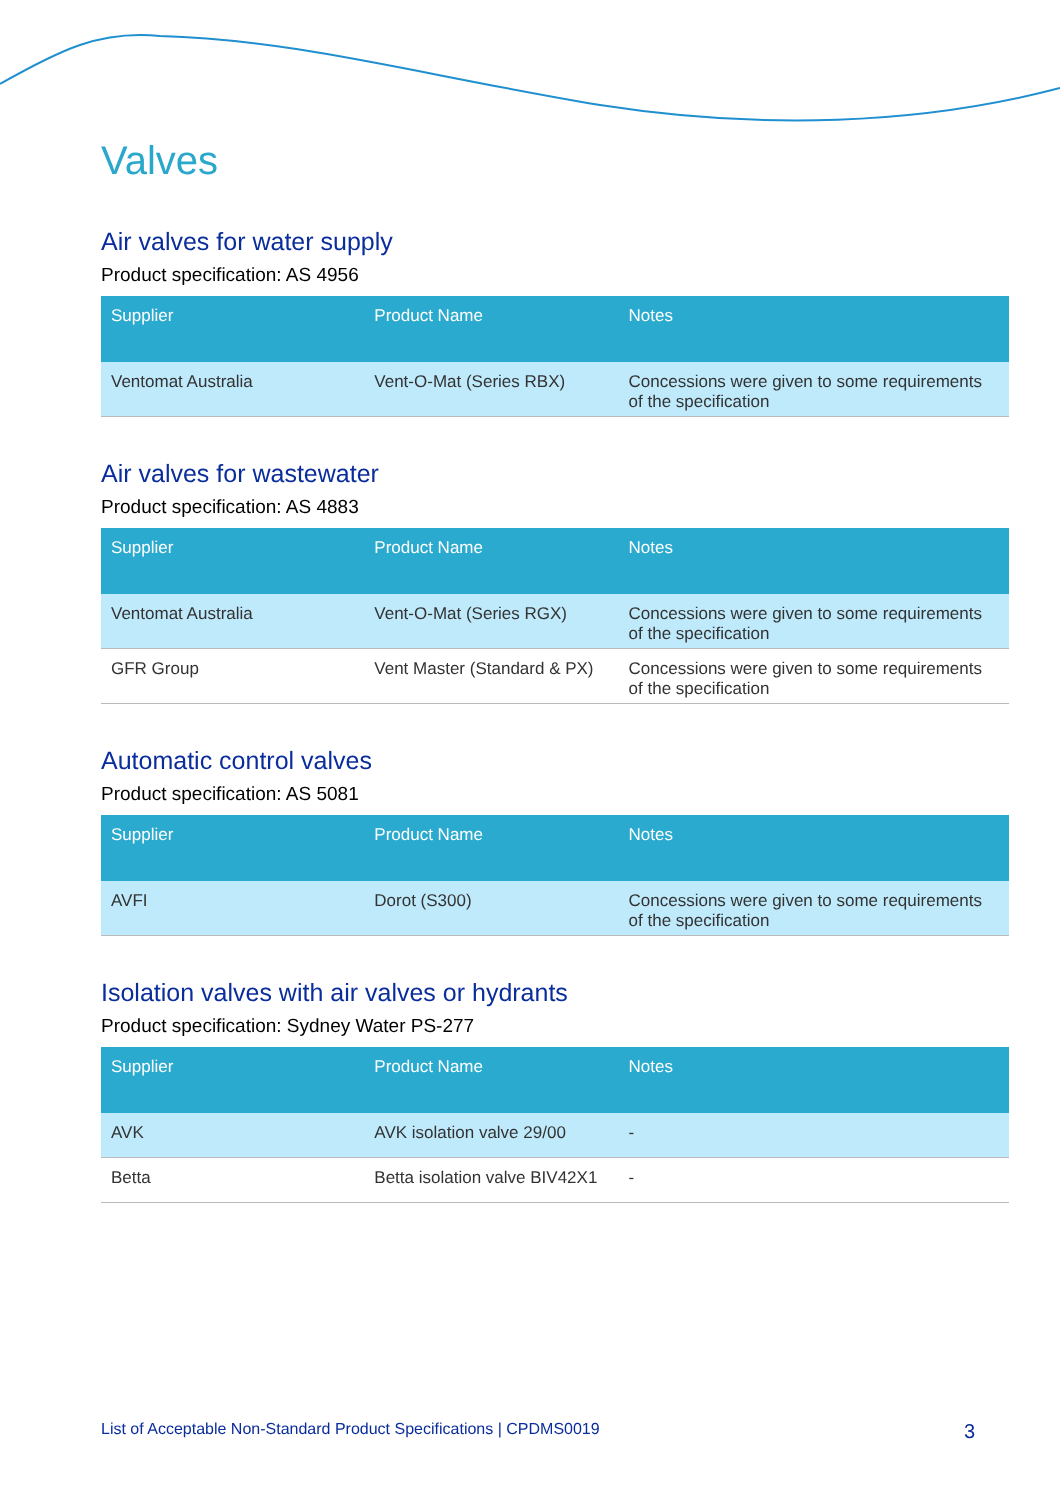Valves
Air valves for water supply
Product specification: AS 4956
| Supplier | Product Name | Notes |
| --- | --- | --- |
| Ventomat Australia | Vent-O-Mat (Series RBX) | Concessions were given to some requirements of the specification |
Air valves for wastewater
Product specification: AS 4883
| Supplier | Product Name | Notes |
| --- | --- | --- |
| Ventomat Australia | Vent-O-Mat (Series RGX) | Concessions were given to some requirements of the specification |
| GFR Group | Vent Master (Standard & PX) | Concessions were given to some requirements of the specification |
Automatic control valves
Product specification: AS 5081
| Supplier | Product Name | Notes |
| --- | --- | --- |
| AVFI | Dorot (S300) | Concessions were given to some requirements of the specification |
Isolation valves with air valves or hydrants
Product specification: Sydney Water PS-277
| Supplier | Product Name | Notes |
| --- | --- | --- |
| AVK | AVK isolation valve 29/00 | - |
| Betta | Betta isolation valve BIV42X1 | - |
List of Acceptable Non-Standard Product Specifications | CPDMS0019 3